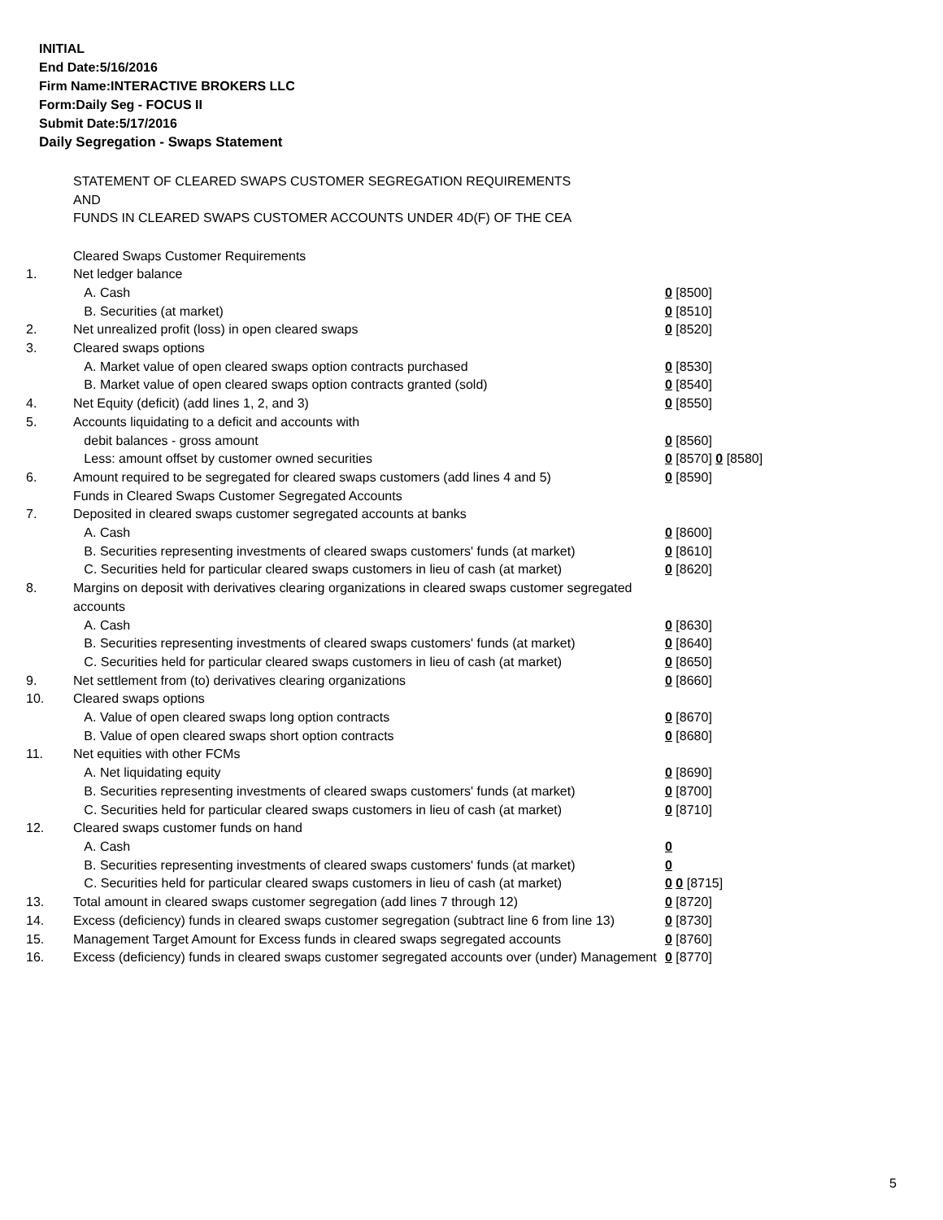INITIAL
End Date:5/16/2016
Firm Name:INTERACTIVE BROKERS LLC
Form:Daily Seg - FOCUS II
Submit Date:5/17/2016
Daily Segregation - Swaps Statement
STATEMENT OF CLEARED SWAPS CUSTOMER SEGREGATION REQUIREMENTS
AND
FUNDS IN CLEARED SWAPS CUSTOMER ACCOUNTS UNDER 4D(F) OF THE CEA
| | Cleared Swaps Customer Requirements | |
| 1. | Net ledger balance | |
| | A. Cash | 0 [8500] |
| | B. Securities (at market) | 0 [8510] |
| 2. | Net unrealized profit (loss) in open cleared swaps | 0 [8520] |
| 3. | Cleared swaps options | |
| | A. Market value of open cleared swaps option contracts purchased | 0 [8530] |
| | B. Market value of open cleared swaps option contracts granted (sold) | 0 [8540] |
| 4. | Net Equity (deficit) (add lines 1, 2, and 3) | 0 [8550] |
| 5. | Accounts liquidating to a deficit and accounts with | |
| | debit balances - gross amount | 0 [8560] |
| | Less: amount offset by customer owned securities | 0 [8570] 0 [8580] |
| 6. | Amount required to be segregated for cleared swaps customers (add lines 4 and 5) | 0 [8590] |
| | Funds in Cleared Swaps Customer Segregated Accounts | |
| 7. | Deposited in cleared swaps customer segregated accounts at banks | |
| | A. Cash | 0 [8600] |
| | B. Securities representing investments of cleared swaps customers' funds (at market) | 0 [8610] |
| | C. Securities held for particular cleared swaps customers in lieu of cash (at market) | 0 [8620] |
| 8. | Margins on deposit with derivatives clearing organizations in cleared swaps customer segregated accounts | |
| | A. Cash | 0 [8630] |
| | B. Securities representing investments of cleared swaps customers' funds (at market) | 0 [8640] |
| | C. Securities held for particular cleared swaps customers in lieu of cash (at market) | 0 [8650] |
| 9. | Net settlement from (to) derivatives clearing organizations | 0 [8660] |
| 10. | Cleared swaps options | |
| | A. Value of open cleared swaps long option contracts | 0 [8670] |
| | B. Value of open cleared swaps short option contracts | 0 [8680] |
| 11. | Net equities with other FCMs | |
| | A. Net liquidating equity | 0 [8690] |
| | B. Securities representing investments of cleared swaps customers' funds (at market) | 0 [8700] |
| | C. Securities held for particular cleared swaps customers in lieu of cash (at market) | 0 [8710] |
| 12. | Cleared swaps customer funds on hand | |
| | A. Cash | 0 |
| | B. Securities representing investments of cleared swaps customers' funds (at market) | 0 |
| | C. Securities held for particular cleared swaps customers in lieu of cash (at market) | 0 0 [8715] |
| 13. | Total amount in cleared swaps customer segregation (add lines 7 through 12) | 0 [8720] |
| 14. | Excess (deficiency) funds in cleared swaps customer segregation (subtract line 6 from line 13) | 0 [8730] |
| 15. | Management Target Amount for Excess funds in cleared swaps segregated accounts | 0 [8760] |
| 16. | Excess (deficiency) funds in cleared swaps customer segregated accounts over (under) Management | 0 [8770] |
5